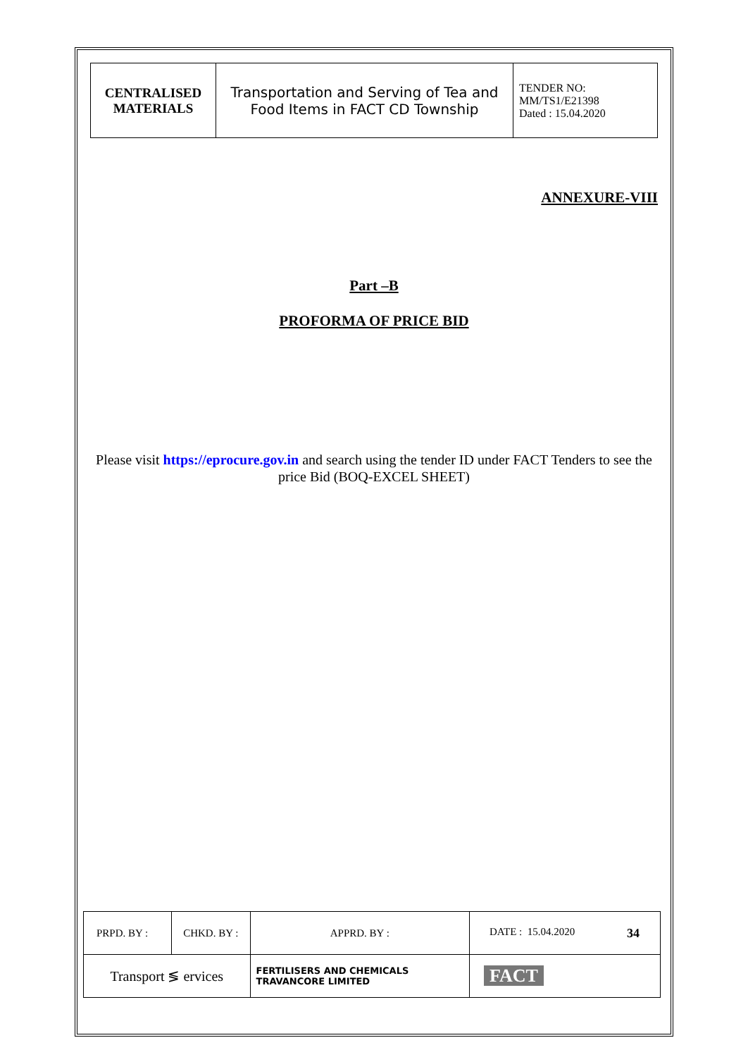| CENTRALISED MATERIALS | Transportation and Serving of Tea and Food Items in FACT CD Township | TENDER NO: MM/TS1/E21398 Dated : 15.04.2020 |
ANNEXURE-VIII
Part –B
PROFORMA OF PRICE BID
Please visit https://eprocure.gov.in and search using the tender ID under FACT Tenders to see the price Bid (BOQ-EXCEL SHEET)
| PRPD. BY : | CHKD. BY : | | APPRD. BY : | DATE : 15.04.2020 34 |
| Transport ≶ ervices | | FERTILISERS AND CHEMICALS TRAVANCORE LIMITED | | FACT |